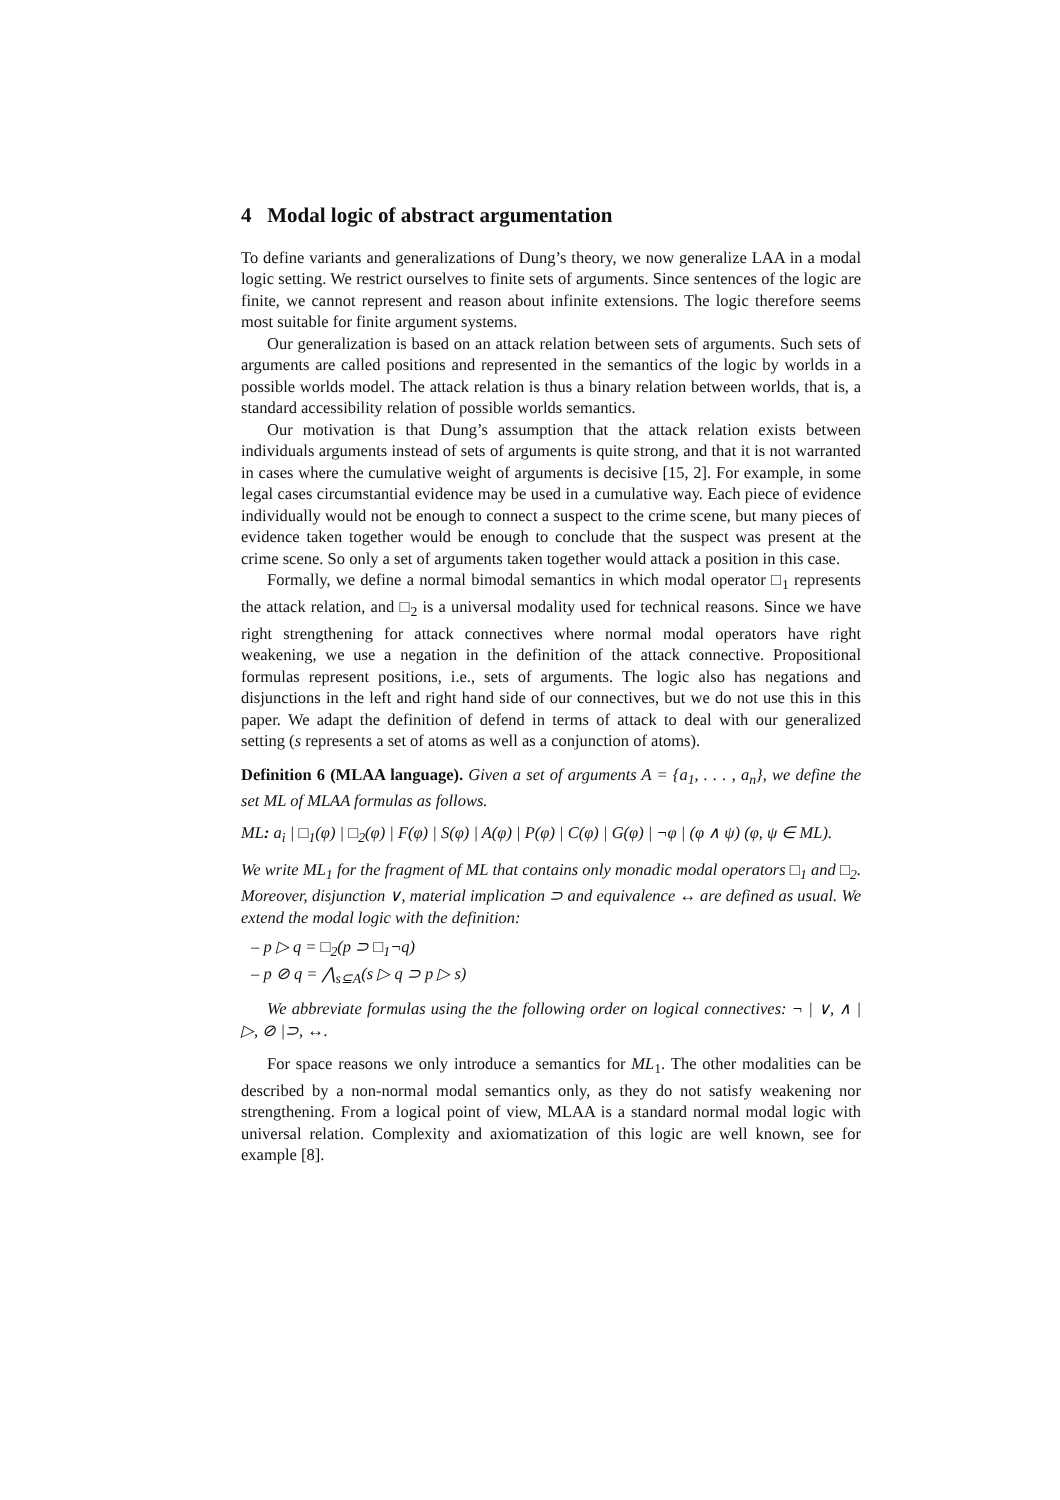4 Modal logic of abstract argumentation
To define variants and generalizations of Dung’s theory, we now generalize LAA in a modal logic setting. We restrict ourselves to finite sets of arguments. Since sentences of the logic are finite, we cannot represent and reason about infinite extensions. The logic therefore seems most suitable for finite argument systems.
Our generalization is based on an attack relation between sets of arguments. Such sets of arguments are called positions and represented in the semantics of the logic by worlds in a possible worlds model. The attack relation is thus a binary relation between worlds, that is, a standard accessibility relation of possible worlds semantics.
Our motivation is that Dung’s assumption that the attack relation exists between individuals arguments instead of sets of arguments is quite strong, and that it is not warranted in cases where the cumulative weight of arguments is decisive [15, 2]. For example, in some legal cases circumstantial evidence may be used in a cumulative way. Each piece of evidence individually would not be enough to connect a suspect to the crime scene, but many pieces of evidence taken together would be enough to conclude that the suspect was present at the crime scene. So only a set of arguments taken together would attack a position in this case.
Formally, we define a normal bimodal semantics in which modal operator □<sub>1</sub> represents the attack relation, and □<sub>2</sub> is a universal modality used for technical reasons. Since we have right strengthening for attack connectives where normal modal operators have right weakening, we use a negation in the definition of the attack connective. Propositional formulas represent positions, i.e., sets of arguments. The logic also has negations and disjunctions in the left and right hand side of our connectives, but we do not use this in this paper. We adapt the definition of defend in terms of attack to deal with our generalized setting (s represents a set of atoms as well as a conjunction of atoms).
Definition 6 (MLAA language). Given a set of arguments A = {a<sub>1</sub>, . . . , a<sub>n</sub>}, we define the set ML of MLAA formulas as follows.
ML: a<sub>i</sub> | □<sub>1</sub>(φ) | □<sub>2</sub>(φ) | F(φ) | S(φ) | A(φ) | P(φ) | C(φ) | G(φ) | ¬φ | (φ ∧ ψ) (φ, ψ ∈ ML).
We write ML<sub>1</sub> for the fragment of ML that contains only monadic modal operators □<sub>1</sub> and □<sub>2</sub>. Moreover, disjunction ∨, material implication ⊃ and equivalence ↔ are defined as usual. We extend the modal logic with the definition:
– p ▷ q = □<sub>2</sub>(p ⊃ □<sub>1</sub>¬q)
– p ⊘ q = ⋀<sub>s⊆A</sub>(s ▷ q ⊃ p ▷ s)
We abbreviate formulas using the the following order on logical connectives: ¬ | ∨, ∧ | ▷, ⊘ |⊃, ↔.
For space reasons we only introduce a semantics for ML<sub>1</sub>. The other modalities can be described by a non-normal modal semantics only, as they do not satisfy weakening nor strengthening. From a logical point of view, MLAA is a standard normal modal logic with universal relation. Complexity and axiomatization of this logic are well known, see for example [8].